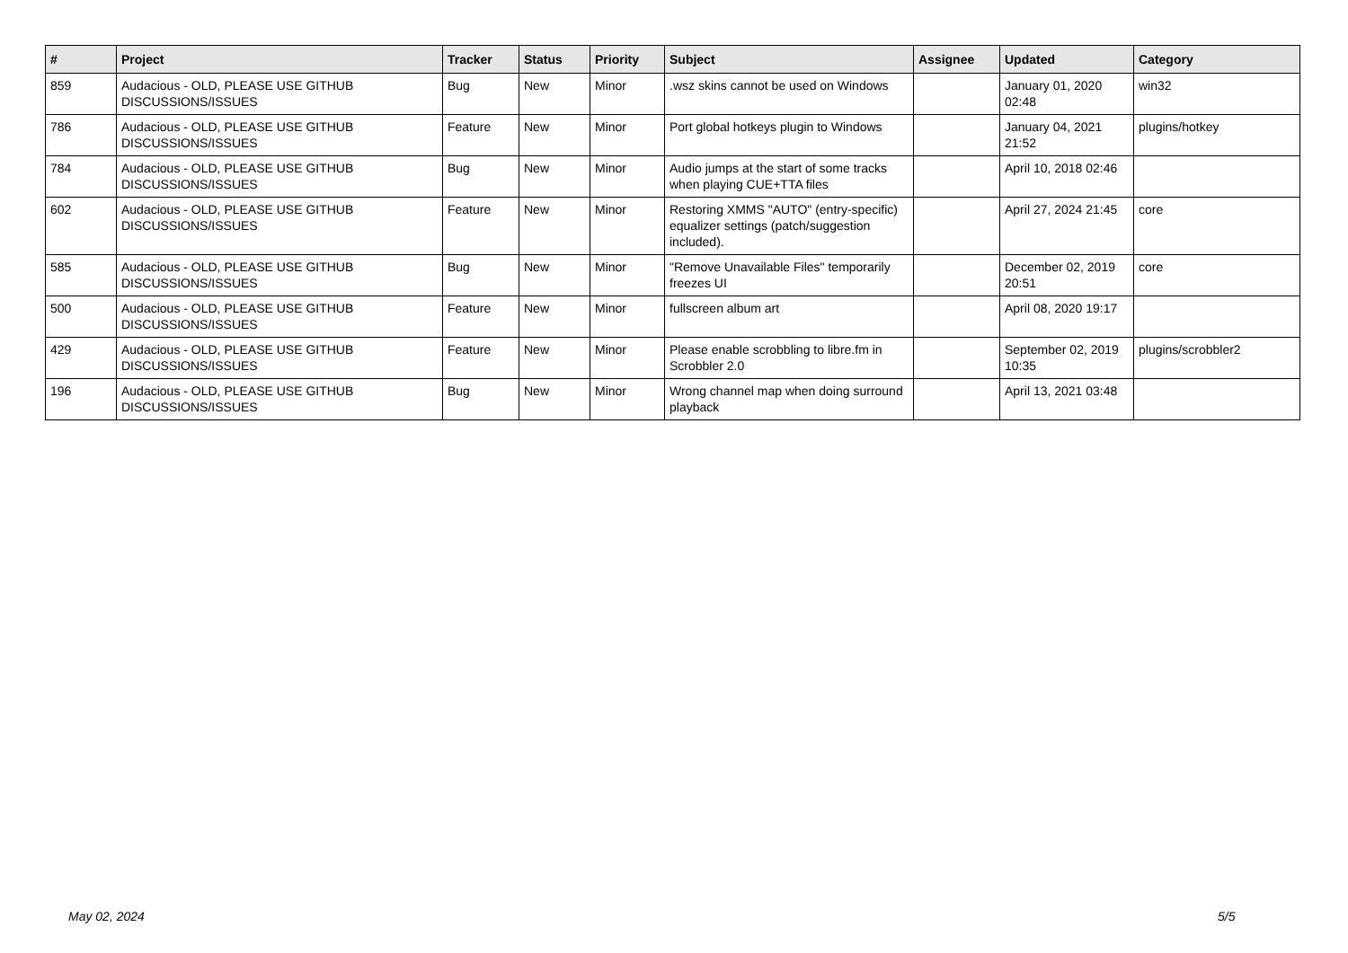| # | Project | Tracker | Status | Priority | Subject | Assignee | Updated | Category |
| --- | --- | --- | --- | --- | --- | --- | --- | --- |
| 859 | Audacious - OLD, PLEASE USE GITHUB DISCUSSIONS/ISSUES | Bug | New | Minor | .wsz skins cannot be used on Windows | | January 01, 2020 02:48 | win32 |
| 786 | Audacious - OLD, PLEASE USE GITHUB DISCUSSIONS/ISSUES | Feature | New | Minor | Port global hotkeys plugin to Windows | | January 04, 2021 21:52 | plugins/hotkey |
| 784 | Audacious - OLD, PLEASE USE GITHUB DISCUSSIONS/ISSUES | Bug | New | Minor | Audio jumps at the start of some tracks when playing CUE+TTA files | | April 10, 2018 02:46 | |
| 602 | Audacious - OLD, PLEASE USE GITHUB DISCUSSIONS/ISSUES | Feature | New | Minor | Restoring XMMS "AUTO" (entry-specific) equalizer settings (patch/suggestion included). | | April 27, 2024 21:45 | core |
| 585 | Audacious - OLD, PLEASE USE GITHUB DISCUSSIONS/ISSUES | Bug | New | Minor | "Remove Unavailable Files" temporarily freezes UI | | December 02, 2019 20:51 | core |
| 500 | Audacious - OLD, PLEASE USE GITHUB DISCUSSIONS/ISSUES | Feature | New | Minor | fullscreen album art | | April 08, 2020 19:17 | |
| 429 | Audacious - OLD, PLEASE USE GITHUB DISCUSSIONS/ISSUES | Feature | New | Minor | Please enable scrobbling to libre.fm in Scrobbler 2.0 | | September 02, 2019 10:35 | plugins/scrobbler2 |
| 196 | Audacious - OLD, PLEASE USE GITHUB DISCUSSIONS/ISSUES | Bug | New | Minor | Wrong channel map when doing surround playback | | April 13, 2021 03:48 | |
May 02, 2024 5/5